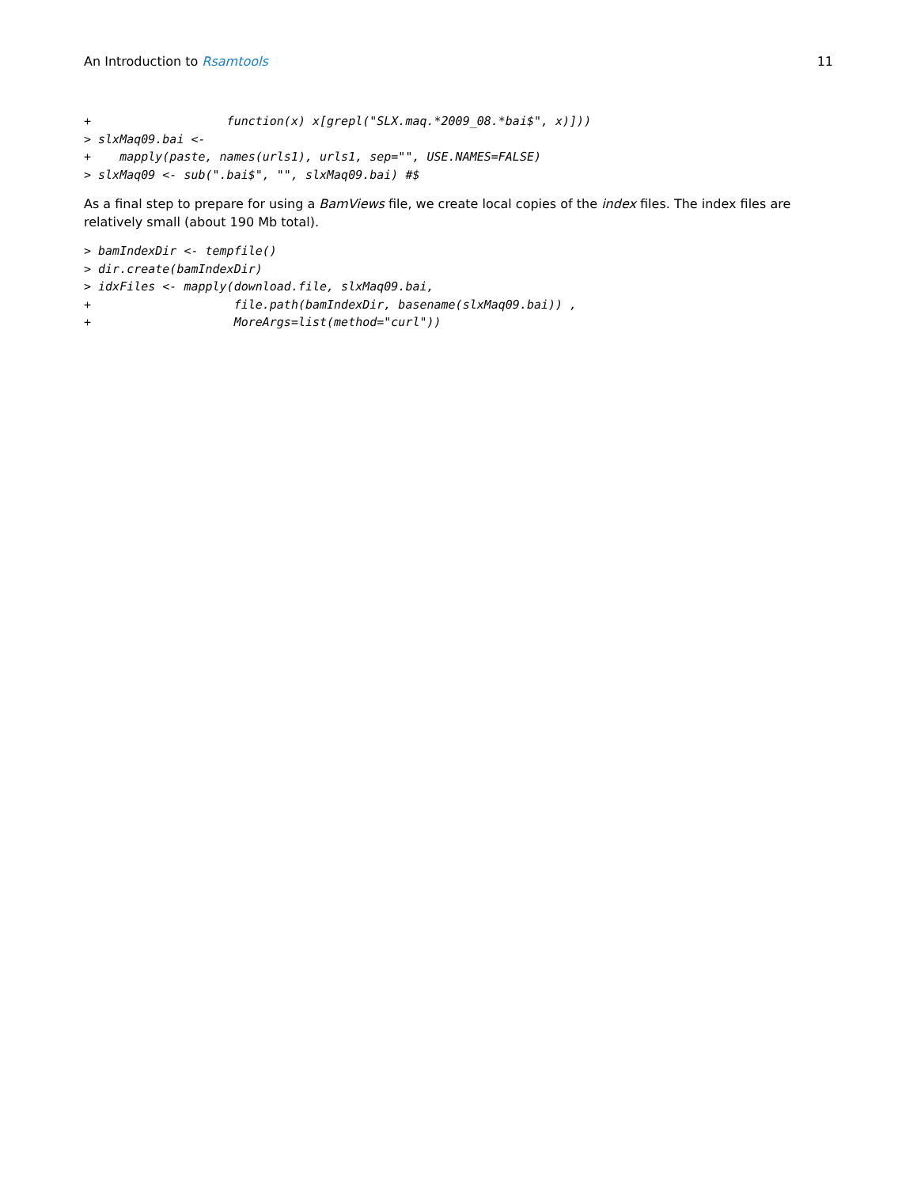An Introduction to Rsamtools 11
+                   function(x) x[grepl("SLX.maq.*2009_08.*bai$", x)]))
> slxMaq09.bai <-
+    mapply(paste, names(urls1), urls1, sep="", USE.NAMES=FALSE)
> slxMaq09 <- sub(".bai$", "", slxMaq09.bai) #$
As a final step to prepare for using a BamViews file, we create local copies of the index files. The index files are relatively small (about 190 Mb total).
> bamIndexDir <- tempfile()
> dir.create(bamIndexDir)
> idxFiles <- mapply(download.file, slxMaq09.bai,
+                    file.path(bamIndexDir, basename(slxMaq09.bai)) ,
+                    MoreArgs=list(method="curl"))